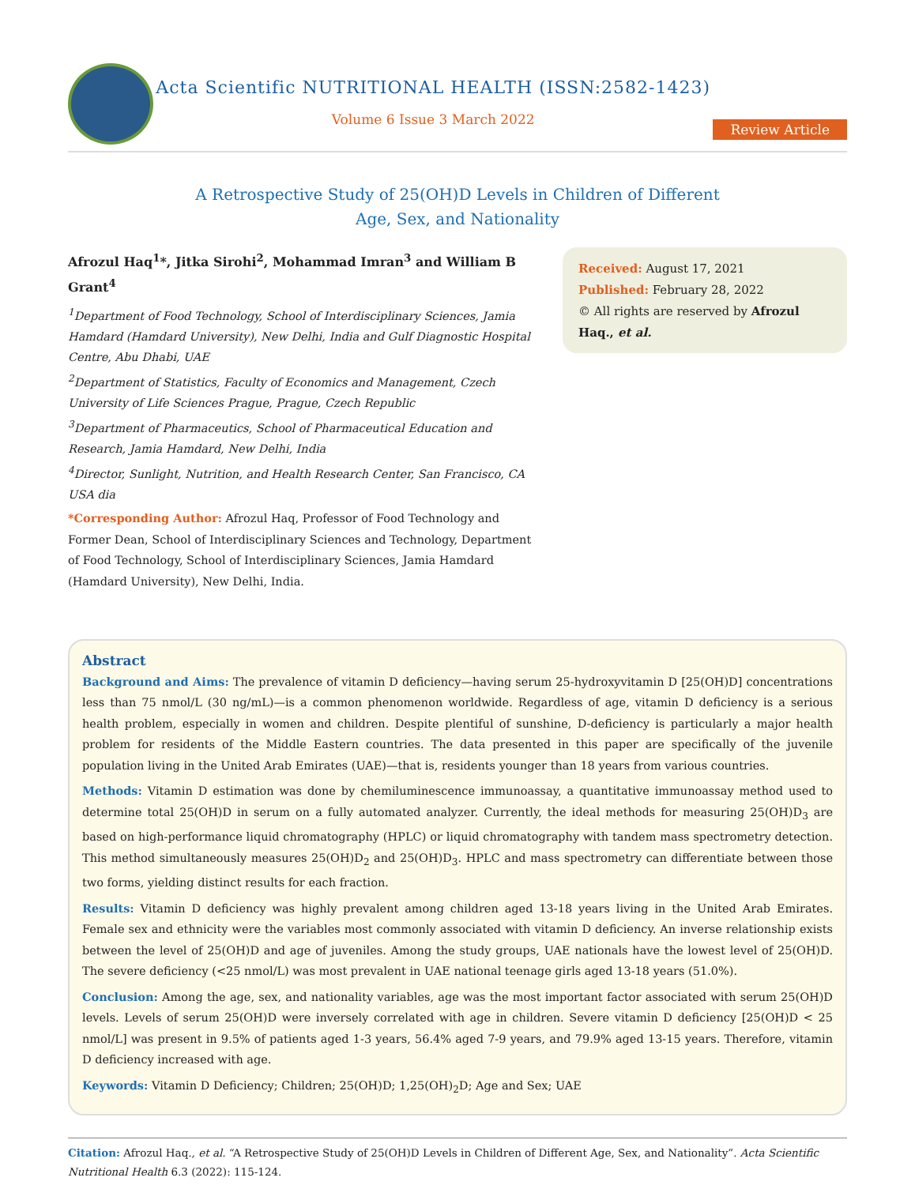Acta Scientific NUTRITIONAL HEALTH (ISSN:2582-1423)
Volume 6 Issue 3 March 2022
Review Article
A Retrospective Study of 25(OH)D Levels in Children of Different
Age, Sex, and Nationality
Afrozul Haq<sup>1</sup>*, Jitka Sirohi<sup>2</sup>, Mohammad Imran<sup>3</sup> and William B Grant<sup>4</sup>
<sup>1</sup> Department of Food Technology, School of Interdisciplinary Sciences, Jamia Hamdard (Hamdard University), New Delhi, India and Gulf Diagnostic Hospital Centre, Abu Dhabi, UAE
<sup>2</sup> Department of Statistics, Faculty of Economics and Management, Czech University of Life Sciences Prague, Prague, Czech Republic
<sup>3</sup> Department of Pharmaceutics, School of Pharmaceutical Education and Research, Jamia Hamdard, New Delhi, India
<sup>4</sup> Director, Sunlight, Nutrition, and Health Research Center, San Francisco, CA USA dia
*Corresponding Author: Afrozul Haq, Professor of Food Technology and Former Dean, School of Interdisciplinary Sciences and Technology, Department of Food Technology, School of Interdisciplinary Sciences, Jamia Hamdard
(Hamdard University), New Delhi, India.
Received: August 17, 2021
Published: February 28, 2022
© All rights are reserved by Afrozul Haq., et al.
Abstract
Background and Aims: The prevalence of vitamin D deficiency—having serum 25-hydroxyvitamin D [25(OH)D] concentrations less than 75 nmol/L (30 ng/mL)—is a common phenomenon worldwide. Regardless of age, vitamin D deficiency is a serious health problem, especially in women and children. Despite plentiful of sunshine, D-deficiency is particularly a major health problem for residents of the Middle Eastern countries. The data presented in this paper are specifically of the juvenile population living in the United Arab Emirates (UAE)—that is, residents younger than 18 years from various countries.
Methods: Vitamin D estimation was done by chemiluminescence immunoassay, a quantitative immunoassay method used to determine total 25(OH)D in serum on a fully automated analyzer. Currently, the ideal methods for measuring 25(OH)D<sub>3</sub> are based on high-performance liquid chromatography (HPLC) or liquid chromatography with tandem mass spectrometry detection. This method simultaneously measures 25(OH)D<sub>2</sub> and 25(OH)D<sub>3</sub>. HPLC and mass spectrometry can differentiate between those two forms, yielding distinct results for each fraction.
Results: Vitamin D deficiency was highly prevalent among children aged 13-18 years living in the United Arab Emirates. Female sex and ethnicity were the variables most commonly associated with vitamin D deficiency. An inverse relationship exists between the level of 25(OH)D and age of juveniles. Among the study groups, UAE nationals have the lowest level of 25(OH)D. The severe deficiency (<25 nmol/L) was most prevalent in UAE national teenage girls aged 13-18 years (51.0%).
Conclusion: Among the age, sex, and nationality variables, age was the most important factor associated with serum 25(OH)D levels. Levels of serum 25(OH)D were inversely correlated with age in children. Severe vitamin D deficiency [25(OH)D < 25 nmol/L] was present in 9.5% of patients aged 1-3 years, 56.4% aged 7-9 years, and 79.9% aged 13-15 years. Therefore, vitamin D deficiency increased with age.
Keywords: Vitamin D Deficiency; Children; 25(OH)D; 1,25(OH)<sub>2</sub>D; Age and Sex; UAE
Citation: Afrozul Haq., et al. “A Retrospective Study of 25(OH)D Levels in Children of Different Age, Sex, and Nationality”. Acta Scientific Nutritional Health 6.3 (2022): 115-124.